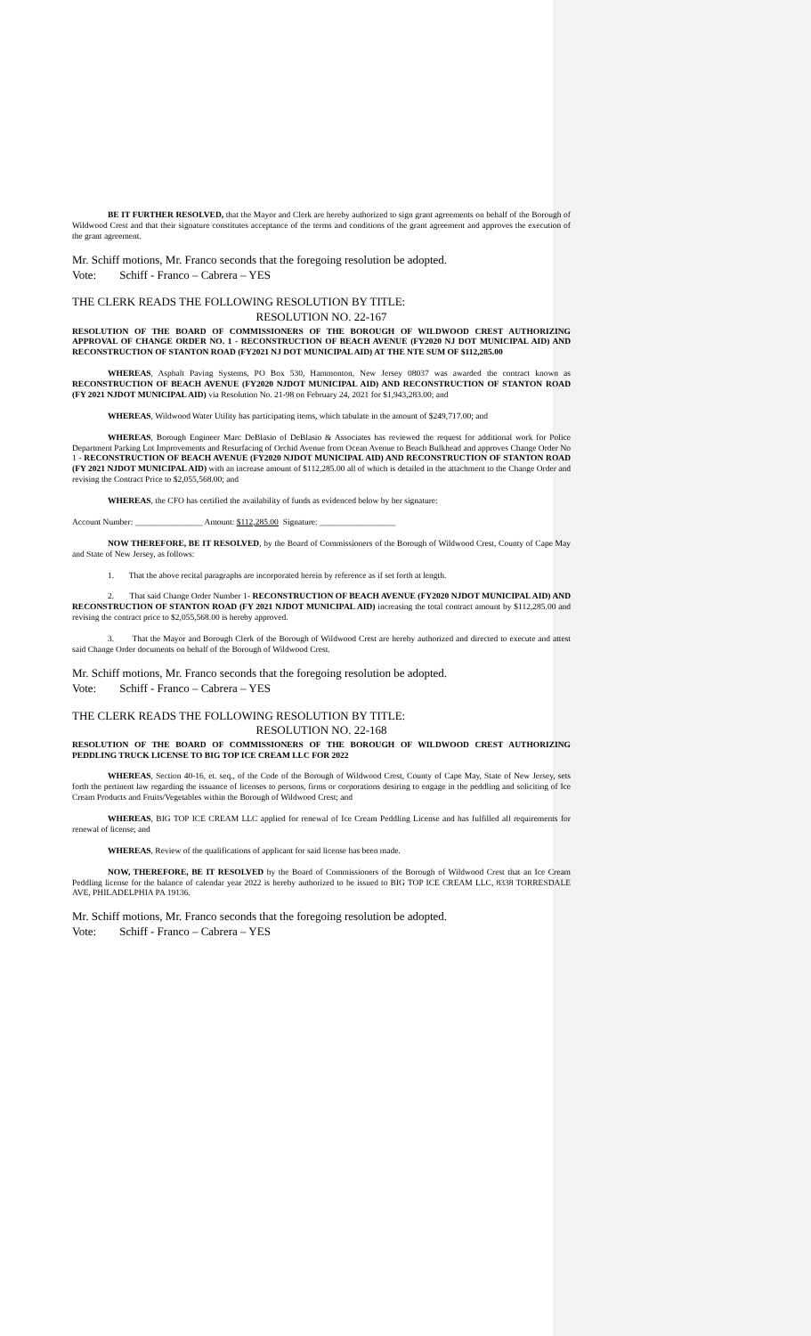BE IT FURTHER RESOLVED, that the Mayor and Clerk are hereby authorized to sign grant agreements on behalf of the Borough of Wildwood Crest and that their signature constitutes acceptance of the terms and conditions of the grant agreement and approves the execution of the grant agreement.
Mr. Schiff motions, Mr. Franco seconds that the foregoing resolution be adopted.
Vote: Schiff - Franco – Cabrera – YES
THE CLERK READS THE FOLLOWING RESOLUTION BY TITLE:
RESOLUTION NO. 22-167
RESOLUTION OF THE BOARD OF COMMISSIONERS OF THE BOROUGH OF WILDWOOD CREST AUTHORIZING APPROVAL OF CHANGE ORDER NO. 1 - RECONSTRUCTION OF BEACH AVENUE (FY2020 NJ DOT MUNICIPAL AID) AND RECONSTRUCTION OF STANTON ROAD (FY2021 NJ DOT MUNICIPAL AID) AT THE NTE SUM OF $112,285.00
WHEREAS, Asphalt Paving Systems, PO Box 530, Hammonton, New Jersey 08037 was awarded the contract known as RECONSTRUCTION OF BEACH AVENUE (FY2020 NJDOT MUNICIPAL AID) AND RECONSTRUCTION OF STANTON ROAD (FY 2021 NJDOT MUNICIPAL AID) via Resolution No. 21-98 on February 24, 2021 for $1,943,283.00; and
WHEREAS, Wildwood Water Utility has participating items, which tabulate in the amount of $249,717.00; and
WHEREAS, Borough Engineer Marc DeBlasio of DeBlasio & Associates has reviewed the request for additional work for Police Department Parking Lot Improvements and Resurfacing of Orchid Avenue from Ocean Avenue to Beach Bulkhead and approves Change Order No 1 - RECONSTRUCTION OF BEACH AVENUE (FY2020 NJDOT MUNICIPAL AID) AND RECONSTRUCTION OF STANTON ROAD (FY 2021 NJDOT MUNICIPAL AID) with an increase amount of $112,285.00 all of which is detailed in the attachment to the Change Order and revising the Contract Price to $2,055,568.00; and
WHEREAS, the CFO has certified the availability of funds as evidenced below by her signature:
Account Number: ________________ Amount: $112,285.00 Signature: __________________
NOW THEREFORE, BE IT RESOLVED, by the Board of Commissioners of the Borough of Wildwood Crest, County of Cape May and State of New Jersey, as follows:
1. That the above recital paragraphs are incorporated herein by reference as if set forth at length.
2. That said Change Order Number 1- RECONSTRUCTION OF BEACH AVENUE (FY2020 NJDOT MUNICIPAL AID) AND RECONSTRUCTION OF STANTON ROAD (FY 2021 NJDOT MUNICIPAL AID) increasing the total contract amount by $112,285.00 and revising the contract price to $2,055,568.00 is hereby approved.
3. That the Mayor and Borough Clerk of the Borough of Wildwood Crest are hereby authorized and directed to execute and attest said Change Order documents on behalf of the Borough of Wildwood Crest.
Mr. Schiff motions, Mr. Franco seconds that the foregoing resolution be adopted.
Vote: Schiff - Franco – Cabrera – YES
THE CLERK READS THE FOLLOWING RESOLUTION BY TITLE:
RESOLUTION NO. 22-168
RESOLUTION OF THE BOARD OF COMMISSIONERS OF THE BOROUGH OF WILDWOOD CREST AUTHORIZING PEDDLING TRUCK LICENSE TO BIG TOP ICE CREAM LLC FOR 2022
WHEREAS, Section 40-16, et. seq., of the Code of the Borough of Wildwood Crest, County of Cape May, State of New Jersey, sets forth the pertinent law regarding the issuance of licenses to persons, firms or corporations desiring to engage in the peddling and soliciting of Ice Cream Products and Fruits/Vegetables within the Borough of Wildwood Crest; and
WHEREAS, BIG TOP ICE CREAM LLC applied for renewal of Ice Cream Peddling License and has fulfilled all requirements for renewal of license; and
WHEREAS, Review of the qualifications of applicant for said license has been made.
NOW, THEREFORE, BE IT RESOLVED by the Board of Commissioners of the Borough of Wildwood Crest that an Ice Cream Peddling license for the balance of calendar year 2022 is hereby authorized to be issued to BIG TOP ICE CREAM LLC, 8338 TORRESDALE AVE, PHILADELPHIA PA 19136.
Mr. Schiff motions, Mr. Franco seconds that the foregoing resolution be adopted.
Vote: Schiff - Franco – Cabrera – YES